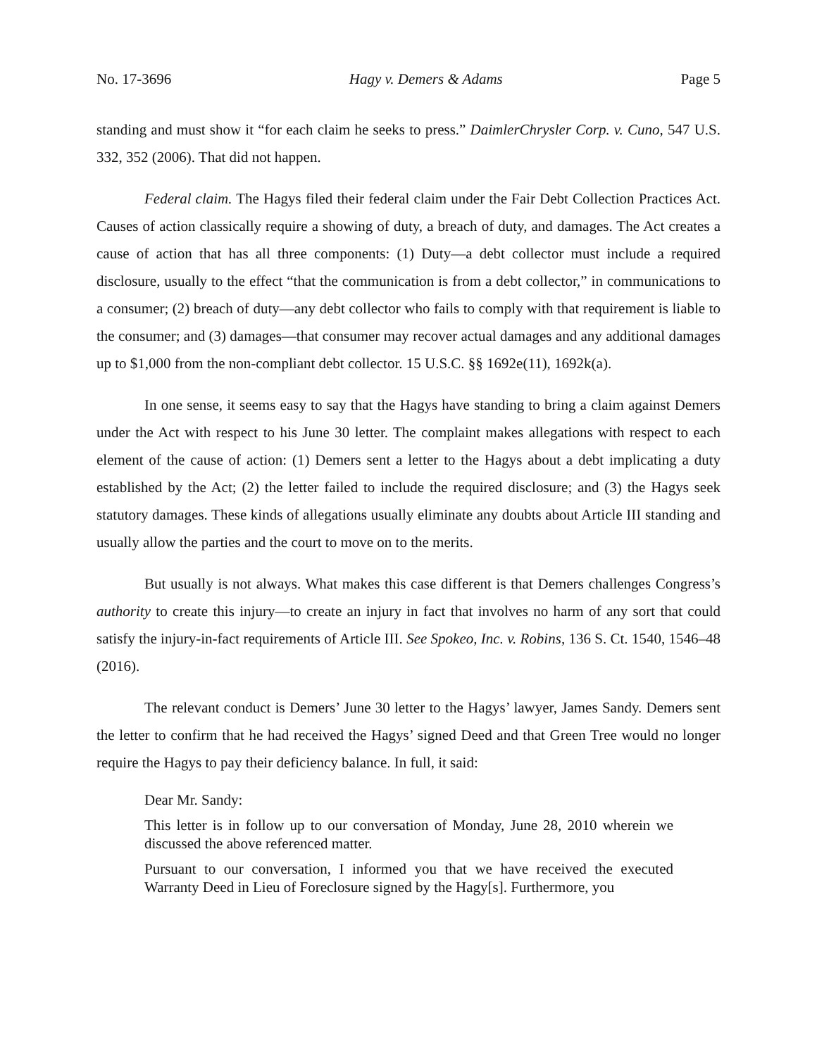No. 17-3696 Hagy v. Demers & Adams Page 5
standing and must show it “for each claim he seeks to press.” DaimlerChrysler Corp. v. Cuno, 547 U.S. 332, 352 (2006). That did not happen.
Federal claim. The Hagys filed their federal claim under the Fair Debt Collection Practices Act. Causes of action classically require a showing of duty, a breach of duty, and damages. The Act creates a cause of action that has all three components: (1) Duty—a debt collector must include a required disclosure, usually to the effect “that the communication is from a debt collector,” in communications to a consumer; (2) breach of duty—any debt collector who fails to comply with that requirement is liable to the consumer; and (3) damages—that consumer may recover actual damages and any additional damages up to $1,000 from the non-compliant debt collector. 15 U.S.C. §§ 1692e(11), 1692k(a).
In one sense, it seems easy to say that the Hagys have standing to bring a claim against Demers under the Act with respect to his June 30 letter. The complaint makes allegations with respect to each element of the cause of action: (1) Demers sent a letter to the Hagys about a debt implicating a duty established by the Act; (2) the letter failed to include the required disclosure; and (3) the Hagys seek statutory damages. These kinds of allegations usually eliminate any doubts about Article III standing and usually allow the parties and the court to move on to the merits.
But usually is not always. What makes this case different is that Demers challenges Congress’s authority to create this injury—to create an injury in fact that involves no harm of any sort that could satisfy the injury-in-fact requirements of Article III. See Spokeo, Inc. v. Robins, 136 S. Ct. 1540, 1546–48 (2016).
The relevant conduct is Demers’ June 30 letter to the Hagys’ lawyer, James Sandy. Demers sent the letter to confirm that he had received the Hagys’ signed Deed and that Green Tree would no longer require the Hagys to pay their deficiency balance. In full, it said:
Dear Mr. Sandy:
This letter is in follow up to our conversation of Monday, June 28, 2010 wherein we discussed the above referenced matter.
Pursuant to our conversation, I informed you that we have received the executed Warranty Deed in Lieu of Foreclosure signed by the Hagy[s]. Furthermore, you